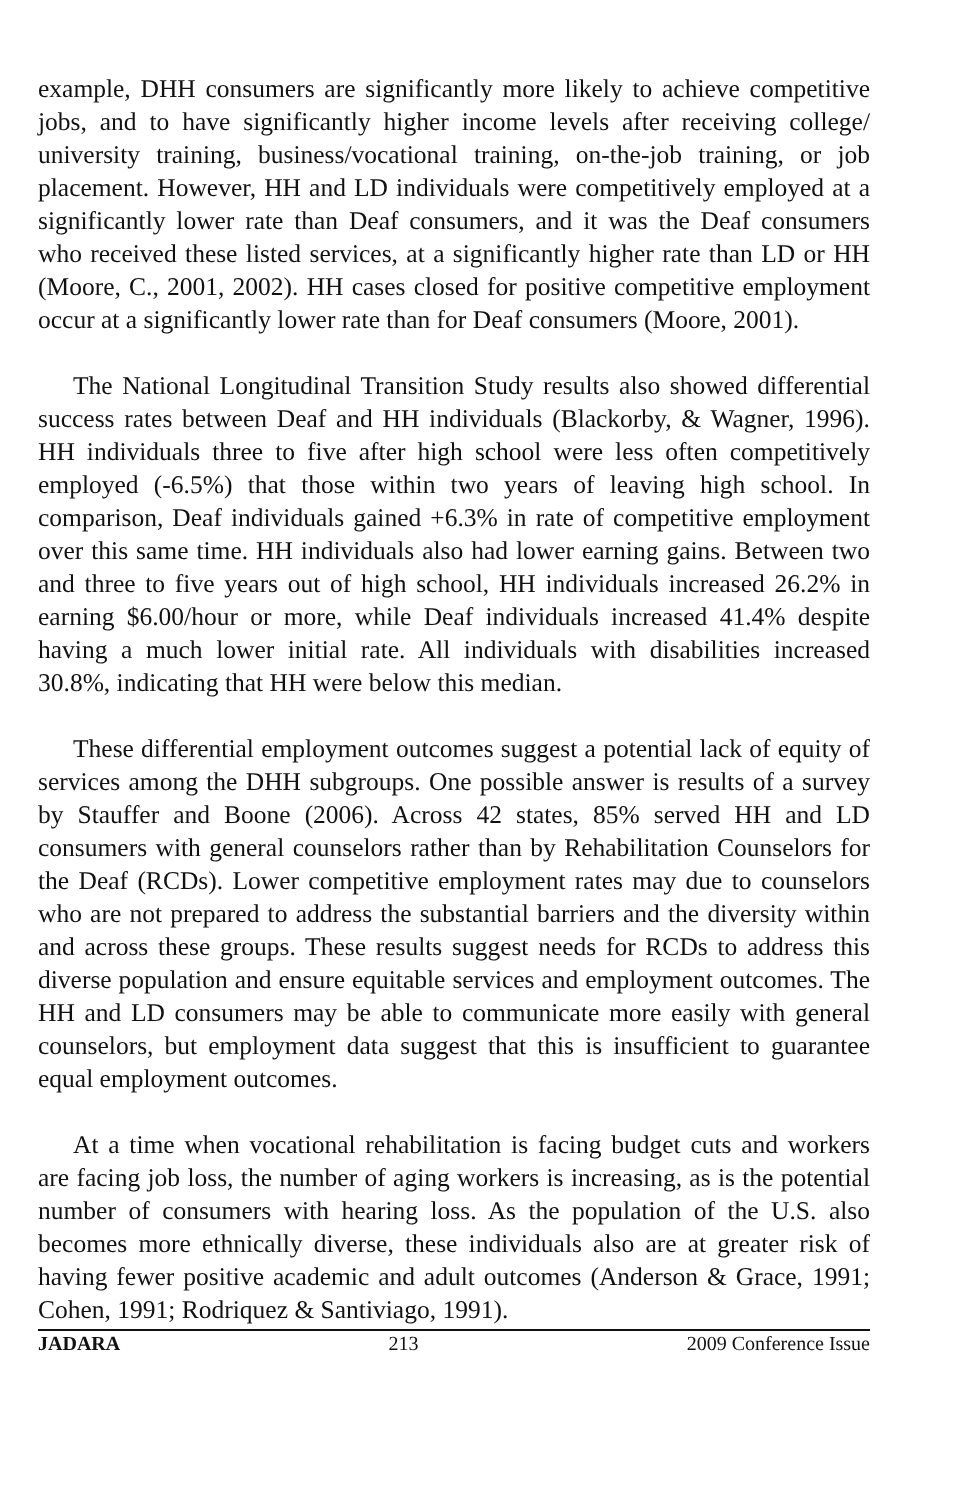example, DHH consumers are significantly more likely to achieve competitive jobs, and to have significantly higher income levels after receiving college/ university training, business/vocational training, on-the-job training, or job placement. However, HH and LD individuals were competitively employed at a significantly lower rate than Deaf consumers, and it was the Deaf consumers who received these listed services, at a significantly higher rate than LD or HH (Moore, C., 2001, 2002). HH cases closed for positive competitive employment occur at a significantly lower rate than for Deaf consumers (Moore, 2001).
The National Longitudinal Transition Study results also showed differential success rates between Deaf and HH individuals (Blackorby, & Wagner, 1996). HH individuals three to five after high school were less often competitively employed (-6.5%) that those within two years of leaving high school. In comparison, Deaf individuals gained +6.3% in rate of competitive employment over this same time. HH individuals also had lower earning gains. Between two and three to five years out of high school, HH individuals increased 26.2% in earning $6.00/hour or more, while Deaf individuals increased 41.4% despite having a much lower initial rate. All individuals with disabilities increased 30.8%, indicating that HH were below this median.
These differential employment outcomes suggest a potential lack of equity of services among the DHH subgroups. One possible answer is results of a survey by Stauffer and Boone (2006). Across 42 states, 85% served HH and LD consumers with general counselors rather than by Rehabilitation Counselors for the Deaf (RCDs). Lower competitive employment rates may due to counselors who are not prepared to address the substantial barriers and the diversity within and across these groups. These results suggest needs for RCDs to address this diverse population and ensure equitable services and employment outcomes. The HH and LD consumers may be able to communicate more easily with general counselors, but employment data suggest that this is insufficient to guarantee equal employment outcomes.
At a time when vocational rehabilitation is facing budget cuts and workers are facing job loss, the number of aging workers is increasing, as is the potential number of consumers with hearing loss. As the population of the U.S. also becomes more ethnically diverse, these individuals also are at greater risk of having fewer positive academic and adult outcomes (Anderson & Grace, 1991; Cohen, 1991; Rodriquez & Santiviago, 1991).
JADARA 213 2009 Conference Issue